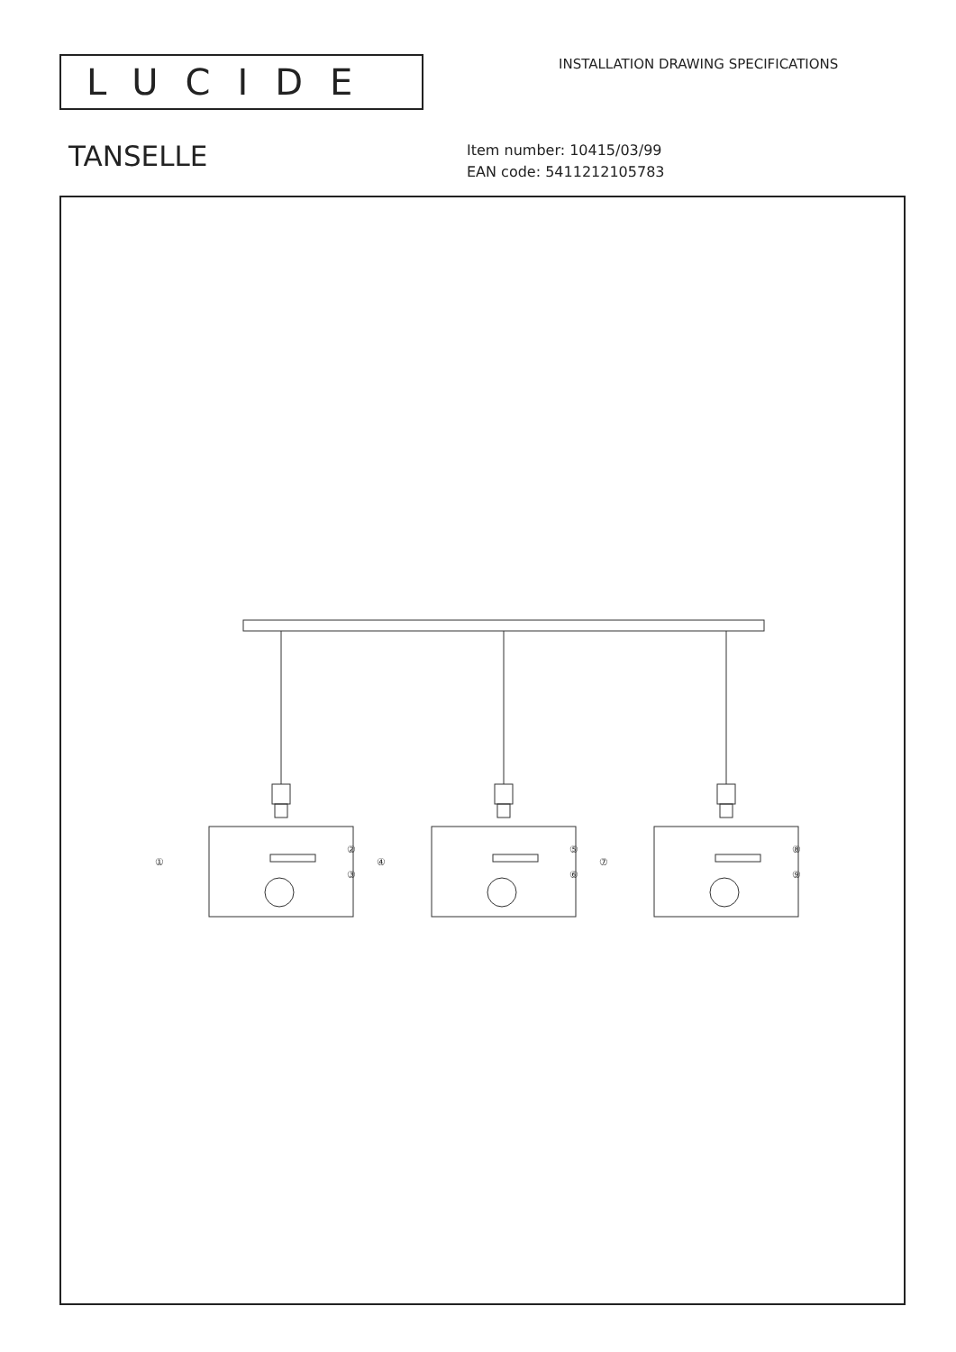LUCIDE
INSTALLATION DRAWING SPECIFICATIONS
TANSELLE
Item number: 10415/03/99
EAN code: 5411212105783
①
②
③
④
⑤
⑥
⑦
⑧
⑨